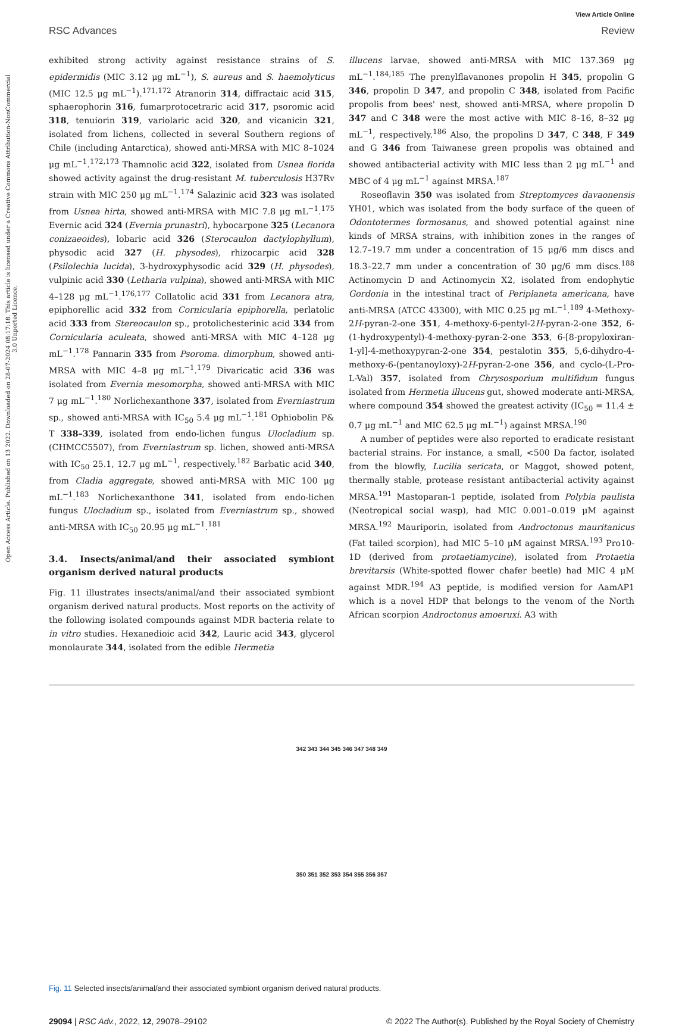View Article Online
RSC Advances Review
Open Access Article. Published on 13 2022. Downloaded on 28-07-2024 08:17:18. This article is licensed under a Creative Commons Attribution-NonCommercial 3.0 Unported Licence.
exhibited strong activity against resistance strains of S. epidermidis (MIC 3.12 μg mL<sup>−1</sup>), S. aureus and S. haemolyticus (MIC 12.5 μg mL<sup>−1</sup>).<sup>171,172</sup> Atranorin 314, diffractaic acid 315, sphaerophorin 316, fumarprotocetraric acid 317, psoromic acid 318, tenuiorin 319, variolaric acid 320, and vicanicin 321, isolated from lichens, collected in several Southern regions of Chile (including Antarctica), showed anti-MRSA with MIC 8–1024 μg mL<sup>−1</sup>.<sup>172,173</sup> Thamnolic acid 322, isolated from Usnea florida showed activity against the drug-resistant M. tuberculosis H37Rv strain with MIC 250 μg mL<sup>−1</sup>.<sup>174</sup> Salazinic acid 323 was isolated from Usnea hirta, showed anti-MRSA with MIC 7.8 μg mL<sup>−1</sup>.<sup>175</sup> Evernic acid 324 (Evernia prunastri), hybocarpone 325 (Lecanora conizaeoides), lobaric acid 326 (Sterocaulon dactylophyllum), physodic acid 327 (H. physodes), rhizocarpic acid 328 (Psilolechia lucida), 3-hydroxyphysodic acid 329 (H. physodes), vulpinic acid 330 (Letharia vulpina), showed anti-MRSA with MIC 4–128 μg mL<sup>−1</sup>.<sup>176,177</sup> Collatolic acid 331 from Lecanora atra, epiphorellic acid 332 from Cornicularia epiphorella, perlatolic acid 333 from Stereocaulon sp., protolichesterinic acid 334 from Cornicularia aculeata, showed anti-MRSA with MIC 4–128 μg mL<sup>−1</sup>.<sup>178</sup> Pannarin 335 from Psoroma. dimorphum, showed anti-MRSA with MIC 4–8 μg mL<sup>−1</sup>.<sup>179</sup> Divaricatic acid 336 was isolated from Evernia mesomorpha, showed anti-MRSA with MIC 7 μg mL<sup>−1</sup>.<sup>180</sup> Norlichexanthone 337, isolated from Everniastrum sp., showed anti-MRSA with IC<sub>50</sub> 5.4 μg mL<sup>−1</sup>.<sup>181</sup> Ophiobolin P& T 338–339, isolated from endo-lichen fungus Ulocladium sp. (CHMCC5507), from Everniastrum sp. lichen, showed anti-MRSA with IC<sub>50</sub> 25.1, 12.7 μg mL<sup>−1</sup>, respectively.<sup>182</sup> Barbatic acid 340, from Cladia aggregate, showed anti-MRSA with MIC 100 μg mL<sup>−1</sup>.<sup>183</sup> Norlichexanthone 341, isolated from endo-lichen fungus Ulocladium sp., isolated from Everniastrum sp., showed anti-MRSA with IC<sub>50</sub> 20.95 μg mL<sup>−1</sup>.<sup>181</sup>
3.4. Insects/animal/and their associated symbiont organism derived natural products
Fig. 11 illustrates insects/animal/and their associated symbiont organism derived natural products. Most reports on the activity of the following isolated compounds against MDR bacteria relate to in vitro studies. Hexanedioic acid 342, Lauric acid 343, glycerol monolaurate 344, isolated from the edible Hermetia
illucens larvae, showed anti-MRSA with MIC 137.369 μg mL<sup>−1</sup>.<sup>184,185</sup> The prenylflavanones propolin H 345, propolin G 346, propolin D 347, and propolin C 348, isolated from Pacific propolis from bees' nest, showed anti-MRSA, where propolin D 347 and C 348 were the most active with MIC 8–16, 8–32 μg mL<sup>−1</sup>, respectively.<sup>186</sup> Also, the propolins D 347, C 348, F 349 and G 346 from Taiwanese green propolis was obtained and showed antibacterial activity with MIC less than 2 μg mL<sup>−1</sup> and MBC of 4 μg mL<sup>−1</sup> against MRSA.<sup>187</sup>
Roseoflavin 350 was isolated from Streptomyces davaonensis YH01, which was isolated from the body surface of the queen of Odontotermes formosanus, and showed potential against nine kinds of MRSA strains, with inhibition zones in the ranges of 12.7–19.7 mm under a concentration of 15 μg/6 mm discs and 18.3–22.7 mm under a concentration of 30 μg/6 mm discs.<sup>188</sup> Actinomycin D and Actinomycin X2, isolated from endophytic Gordonia in the intestinal tract of Periplaneta americana, have anti-MRSA (ATCC 43300), with MIC 0.25 μg mL<sup>−1</sup>.<sup>189</sup> 4-Methoxy-2H-pyran-2-one 351, 4-methoxy-6-pentyl-2H-pyran-2-one 352, 6-(1-hydroxypentyl)-4-methoxy-pyran-2-one 353, 6-[8-propyloxiran-1-yl]-4-methoxypyran-2-one 354, pestalotin 355, 5,6-dihydro-4-methoxy-6-(pentanoyloxy)-2H-pyran-2-one 356, and cyclo-(L-Pro-L-Val) 357, isolated from Chrysosporium multifidum fungus isolated from Hermetia illucens gut, showed moderate anti-MRSA, where compound 354 showed the greatest activity (IC<sub>50</sub> = 11.4 ± 0.7 μg mL<sup>−1</sup> and MIC 62.5 μg mL<sup>−1</sup>) against MRSA.<sup>190</sup>
A number of peptides were also reported to eradicate resistant bacterial strains. For instance, a small, <500 Da factor, isolated from the blowfly, Lucilia sericata, or Maggot, showed potent, thermally stable, protease resistant antibacterial activity against MRSA.<sup>191</sup> Mastoparan-1 peptide, isolated from Polybia paulista (Neotropical social wasp), had MIC 0.001–0.019 μM against MRSA.<sup>192</sup> Mauriporin, isolated from Androctonus mauritanicus (Fat tailed scorpion), had MIC 5–10 μM against MRSA.<sup>193</sup> Pro10-1D (derived from protaetiamycine), isolated from Protaetia brevitarsis (White-spotted flower chafer beetle) had MIC 4 μM against MDR.<sup>194</sup> A3 peptide, is modified version for AamAP1 which is a novel HDP that belongs to the venom of the North African scorpion Androctonus amoeruxi. A3 with
342 343 344 345 346 347 348 349
350 351 352 353 354 355 356 357
Fig. 11 Selected insects/animal/and their associated symbiont organism derived natural products.
29094 | RSC Adv., 2022, 12, 29078–29102 © 2022 The Author(s). Published by the Royal Society of Chemistry